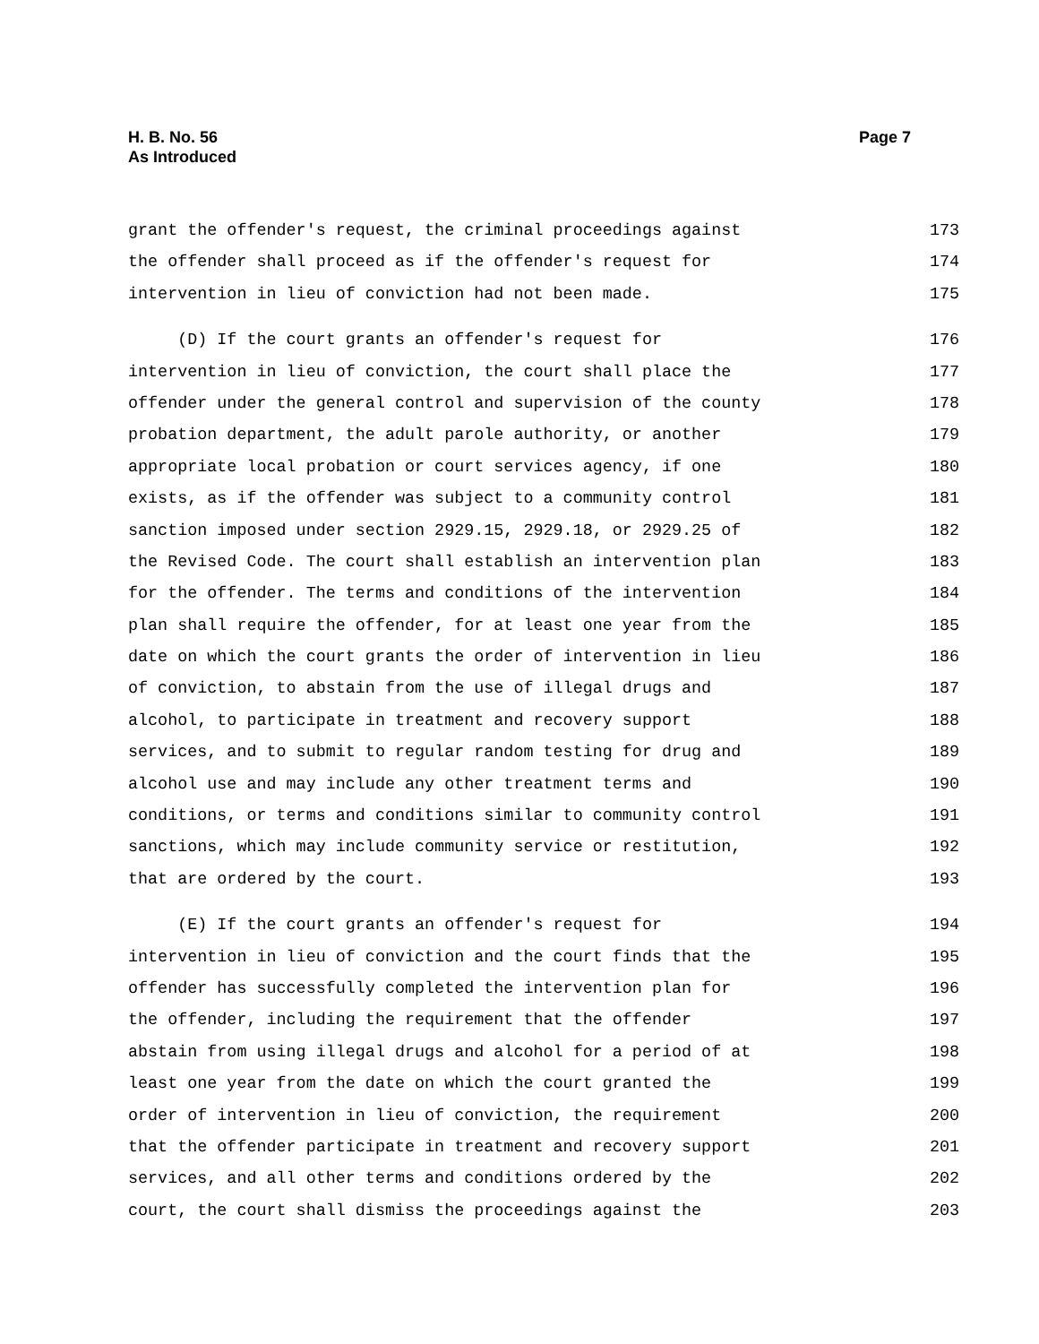H. B. No. 56
As Introduced
Page 7
grant the offender's request, the criminal proceedings against 173
the offender shall proceed as if the offender's request for 174
intervention in lieu of conviction had not been made. 175
(D) If the court grants an offender's request for 176
intervention in lieu of conviction, the court shall place the 177
offender under the general control and supervision of the county 178
probation department, the adult parole authority, or another 179
appropriate local probation or court services agency, if one 180
exists, as if the offender was subject to a community control 181
sanction imposed under section 2929.15, 2929.18, or 2929.25 of 182
the Revised Code. The court shall establish an intervention plan 183
for the offender. The terms and conditions of the intervention 184
plan shall require the offender, for at least one year from the 185
date on which the court grants the order of intervention in lieu 186
of conviction, to abstain from the use of illegal drugs and 187
alcohol, to participate in treatment and recovery support 188
services, and to submit to regular random testing for drug and 189
alcohol use and may include any other treatment terms and 190
conditions, or terms and conditions similar to community control 191
sanctions, which may include community service or restitution, 192
that are ordered by the court. 193
(E) If the court grants an offender's request for 194
intervention in lieu of conviction and the court finds that the 195
offender has successfully completed the intervention plan for 196
the offender, including the requirement that the offender 197
abstain from using illegal drugs and alcohol for a period of at 198
least one year from the date on which the court granted the 199
order of intervention in lieu of conviction, the requirement 200
that the offender participate in treatment and recovery support 201
services, and all other terms and conditions ordered by the 202
court, the court shall dismiss the proceedings against the 203